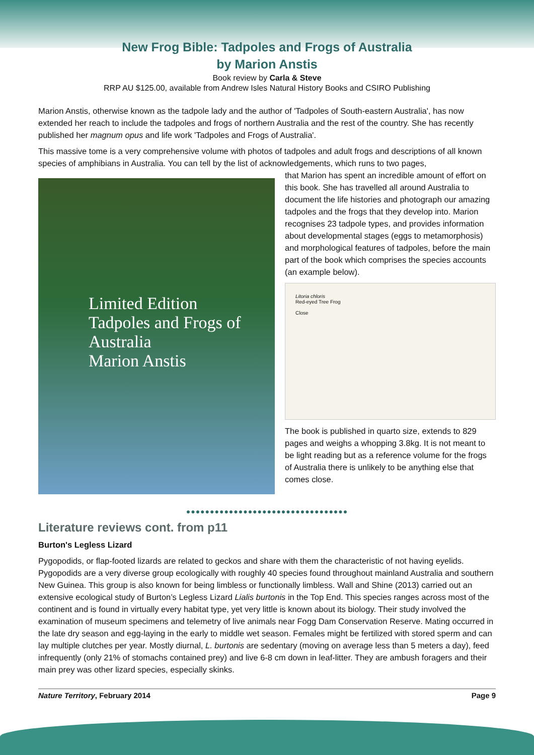New Frog Bible: Tadpoles and Frogs of Australia
by Marion Anstis
Book review by Carla & Steve
RRP AU $125.00, available from Andrew Isles Natural History Books and CSIRO Publishing
Marion Anstis, otherwise known as the tadpole lady and the author of 'Tadpoles of South-eastern Australia', has now extended her reach to include the tadpoles and frogs of northern Australia and the rest of the country. She has recently published her magnum opus and life work 'Tadpoles and Frogs of Australia'.
This massive tome is a very comprehensive volume with photos of tadpoles and adult frogs and descriptions of all known species of amphibians in Australia. You can tell by the list of acknowledgements, which runs to two pages,
Limited Edition
Tadpoles and Frogs of Australia
Marion Anstis
that Marion has spent an incredible amount of effort on this book. She has travelled all around Australia to document the life histories and photograph our amazing tadpoles and the frogs that they develop into. Marion recognises 23 tadpole types, and provides information about developmental stages (eggs to metamorphosis) and morphological features of tadpoles, before the main part of the book which comprises the species accounts (an example below).
Litoria chloris
Red-eyed Tree Frog
Close
The book is published in quarto size, extends to 829 pages and weighs a whopping 3.8kg. It is not meant to be light reading but as a reference volume for the frogs of Australia there is unlikely to be anything else that comes close.
●●●●●●●●●●●●●●●●●●●●●●●●●●●●●●●●●●
Literature reviews cont. from p11
Burton's Legless Lizard
Pygopodids, or flap-footed lizards are related to geckos and share with them the characteristic of not having eyelids. Pygopodids are a very diverse group ecologically with roughly 40 species found throughout mainland Australia and southern New Guinea. This group is also known for being limbless or functionally limbless. Wall and Shine (2013) carried out an extensive ecological study of Burton’s Legless Lizard Lialis burtonis in the Top End. This species ranges across most of the continent and is found in virtually every habitat type, yet very little is known about its biology. Their study involved the examination of museum specimens and telemetry of live animals near Fogg Dam Conservation Reserve. Mating occurred in the late dry season and egg-laying in the early to middle wet season. Females might be fertilized with stored sperm and can lay multiple clutches per year. Mostly diurnal, L. burtonis are sedentary (moving on average less than 5 meters a day), feed infrequently (only 21% of stomachs contained prey) and live 6-8 cm down in leaf-litter. They are ambush foragers and their main prey was other lizard species, especially skinks.
Nature Territory, February 2014 Page 9